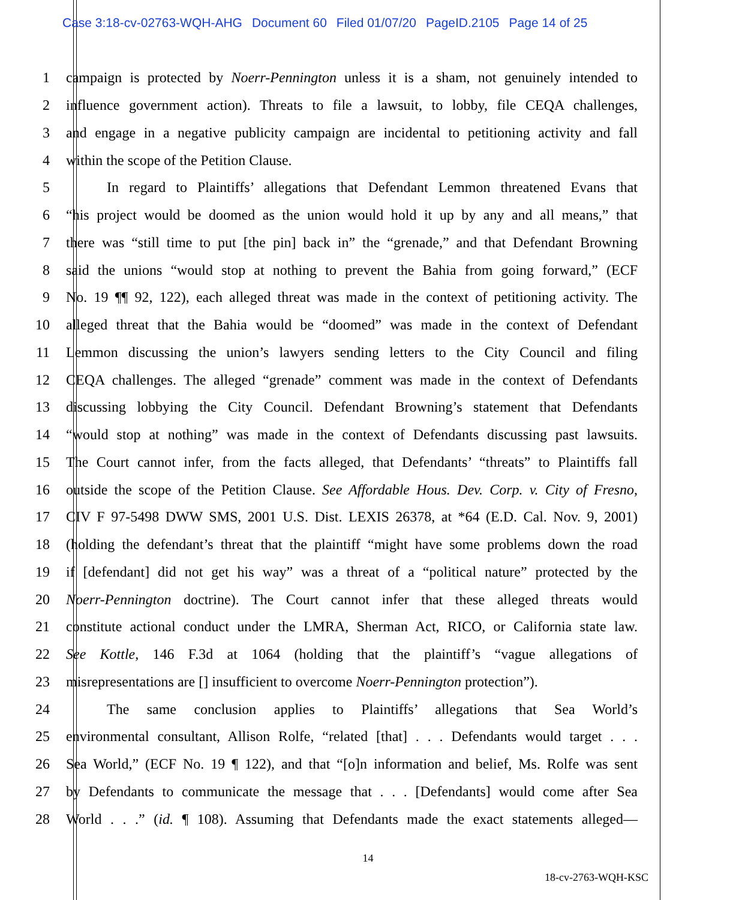Case 3:18-cv-02763-WQH-AHG Document 60 Filed 01/07/20 PageID.2105 Page 14 of 25
1 campaign is protected by Noerr-Pennington unless it is a sham, not genuinely intended to
2 influence government action). Threats to file a lawsuit, to lobby, file CEQA challenges,
3 and engage in a negative publicity campaign are incidental to petitioning activity and fall
4 within the scope of the Petition Clause.
5 In regard to Plaintiffs’ allegations that Defendant Lemmon threatened Evans that
6 “his project would be doomed as the union would hold it up by any and all means,” that
7 there was “still time to put [the pin] back in” the “grenade,” and that Defendant Browning
8 said the unions “would stop at nothing to prevent the Bahia from going forward,” (ECF
9 No. 19 ¶¶ 92, 122), each alleged threat was made in the context of petitioning activity. The
10 alleged threat that the Bahia would be “doomed” was made in the context of Defendant
11 Lemmon discussing the union’s lawyers sending letters to the City Council and filing
12 CEQA challenges. The alleged “grenade” comment was made in the context of Defendants
13 discussing lobbying the City Council. Defendant Browning’s statement that Defendants
14 “would stop at nothing” was made in the context of Defendants discussing past lawsuits.
15 The Court cannot infer, from the facts alleged, that Defendants’ “threats” to Plaintiffs fall
16 outside the scope of the Petition Clause. See Affordable Hous. Dev. Corp. v. City of Fresno,
17 CIV F 97-5498 DWW SMS, 2001 U.S. Dist. LEXIS 26378, at *64 (E.D. Cal. Nov. 9, 2001)
18 (holding the defendant’s threat that the plaintiff “might have some problems down the road
19 if [defendant] did not get his way” was a threat of a “political nature” protected by the
20 Noerr-Pennington doctrine). The Court cannot infer that these alleged threats would
21 constitute actional conduct under the LMRA, Sherman Act, RICO, or California state law.
22 See Kottle, 146 F.3d at 1064 (holding that the plaintiff’s “vague allegations of
23 misrepresentations are [] insufficient to overcome Noerr-Pennington protection”).
24 The same conclusion applies to Plaintiffs’ allegations that Sea World’s
25 environmental consultant, Allison Rolfe, “related [that] . . . Defendants would target . . .
26 Sea World,” (ECF No. 19 ¶ 122), and that “[o]n information and belief, Ms. Rolfe was sent
27 by Defendants to communicate the message that . . . [Defendants] would come after Sea
28 World . . .” (id. ¶ 108). Assuming that Defendants made the exact statements alleged—
14
18-cv-2763-WQH-KSC